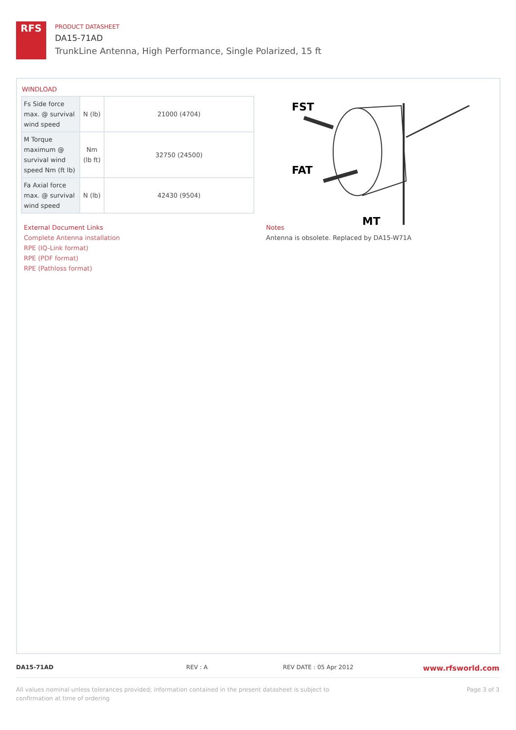RFS
PRODUCT DATASHEET
DA15-71AD
TrunkLine Antenna, High Performance, Single Polarized, 15 ft
WINDLOAD
| Fs Side force max. @ survival wind speed | N (lb) | 21000 (4704) |
| M Torque maximum @ survival wind speed Nm (ft lb) | Nm (lb ft) | 32750 (24500) |
| Fa Axial force max. @ survival wind speed | N (lb) | 42430 (9504) |
FST
FAT
MT
External Document Links
Complete Antenna installation
RPE (IQ-Link format)
RPE (PDF format)
RPE (Pathloss format)
Notes
Antenna is obsolete. Replaced by DA15-W71A
DA15-71AD REV : A REV DATE : 05 Apr 2012 www.rfsworld.com
All values nominal unless tolerances provided; information contained in the present datasheet is subject to confirmation at time of ordering Page 3 of 3